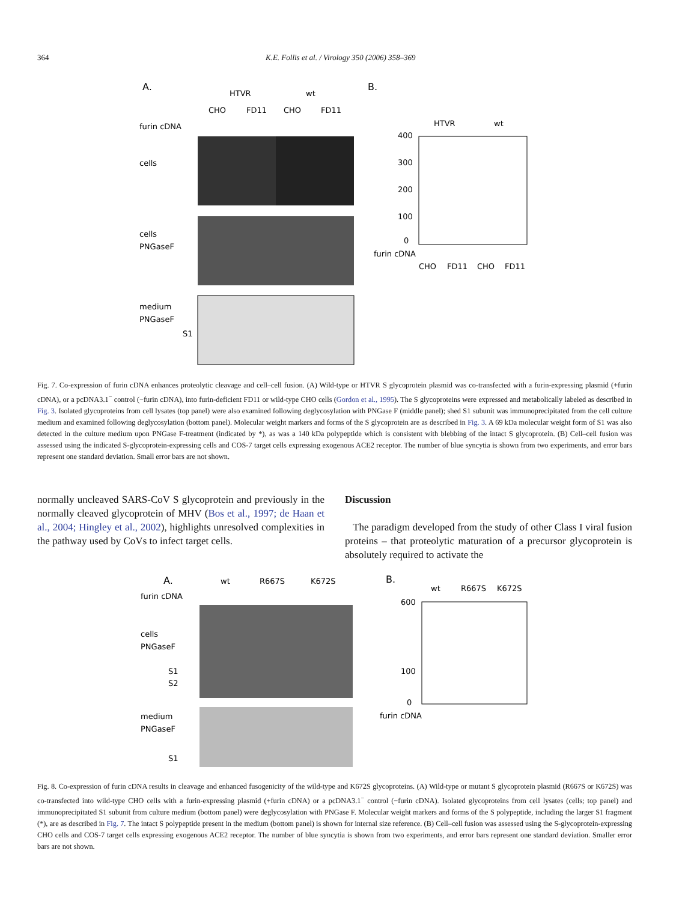364 K.E. Follis et al. / Virology 350 (2006) 358–369
A.
HTVR
wt
CHO
FD11
CHO
FD11
furin cDNA
cells
cells
PNGaseF
medium
PNGaseF
S1
B.
HTVR
wt
400
300
200
100
0
furin cDNA
CHO
FD11
CHO
FD11
Fig. 7. Co-expression of furin cDNA enhances proteolytic cleavage and cell–cell fusion. (A) Wild-type or HTVR S glycoprotein plasmid was co-transfected with a furin-expressing plasmid (+furin cDNA), or a pcDNA3.1<sup>−</sup> control (−furin cDNA), into furin-deficient FD11 or wild-type CHO cells (Gordon et al., 1995). The S glycoproteins were expressed and metabolically labeled as described in Fig. 3. Isolated glycoproteins from cell lysates (top panel) were also examined following deglycosylation with PNGase F (middle panel); shed S1 subunit was immunoprecipitated from the cell culture medium and examined following deglycosylation (bottom panel). Molecular weight markers and forms of the S glycoprotein are as described in Fig. 3. A 69 kDa molecular weight form of S1 was also detected in the culture medium upon PNGase F-treatment (indicated by *), as was a 140 kDa polypeptide which is consistent with blebbing of the intact S glycoprotein. (B) Cell–cell fusion was assessed using the indicated S-glycoprotein-expressing cells and COS-7 target cells expressing exogenous ACE2 receptor. The number of blue syncytia is shown from two experiments, and error bars represent one standard deviation. Small error bars are not shown.
normally uncleaved SARS-CoV S glycoprotein and previously in the normally cleaved glycoprotein of MHV (Bos et al., 1997; de Haan et al., 2004; Hingley et al., 2002), highlights unresolved complexities in the pathway used by CoVs to infect target cells.
Discussion
The paradigm developed from the study of other Class I viral fusion proteins – that proteolytic maturation of a precursor glycoprotein is absolutely required to activate the
A.
wt
R667S
K672S
furin cDNA
cells
PNGaseF
S1
S2
medium
PNGaseF
S1
B.
wt
R667S
K672S
600
100
0
furin cDNA
Fig. 8. Co-expression of furin cDNA results in cleavage and enhanced fusogenicity of the wild-type and K672S glycoproteins. (A) Wild-type or mutant S glycoprotein plasmid (R667S or K672S) was co-transfected into wild-type CHO cells with a furin-expressing plasmid (+furin cDNA) or a pcDNA3.1<sup>−</sup> control (−furin cDNA). Isolated glycoproteins from cell lysates (cells; top panel) and immunoprecipitated S1 subunit from culture medium (bottom panel) were deglycosylation with PNGase F. Molecular weight markers and forms of the S polypeptide, including the larger S1 fragment (*), are as described in Fig. 7. The intact S polypeptide present in the medium (bottom panel) is shown for internal size reference. (B) Cell–cell fusion was assessed using the S-glycoprotein-expressing CHO cells and COS-7 target cells expressing exogenous ACE2 receptor. The number of blue syncytia is shown from two experiments, and error bars represent one standard deviation. Smaller error bars are not shown.